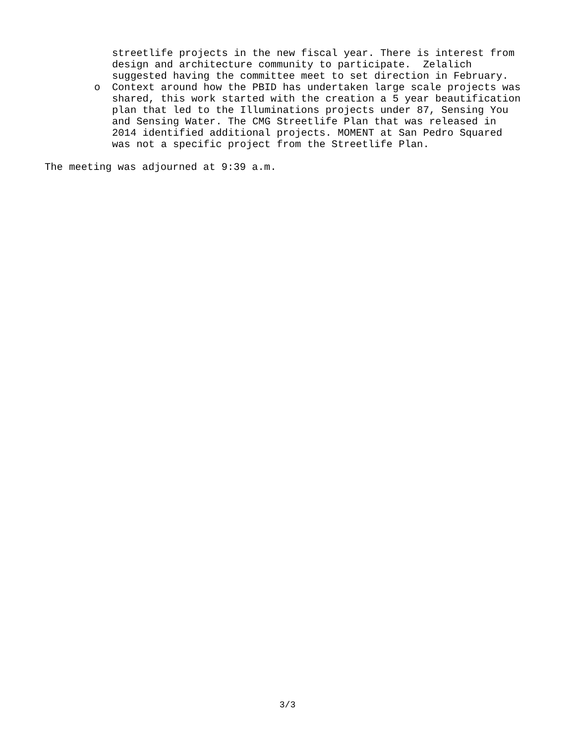streetlife projects in the new fiscal year. There is interest from
design and architecture community to participate. Zelalich
suggested having the committee meet to set direction in February.
o Context around how the PBID has undertaken large scale projects was
shared, this work started with the creation a 5 year beautification
plan that led to the Illuminations projects under 87, Sensing You
and Sensing Water. The CMG Streetlife Plan that was released in
2014 identified additional projects. MOMENT at San Pedro Squared
was not a specific project from the Streetlife Plan.
The meeting was adjourned at 9:39 a.m.
3/3